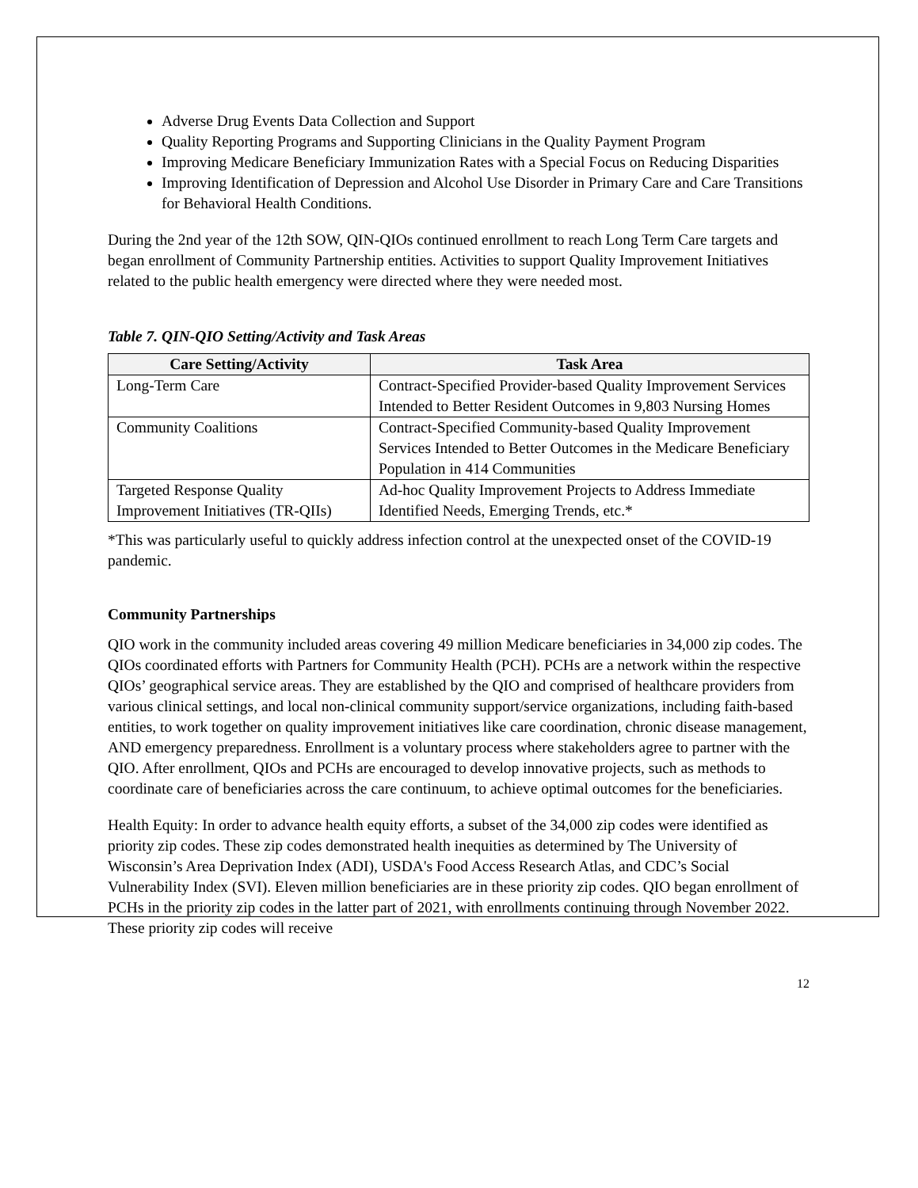Adverse Drug Events Data Collection and Support
Quality Reporting Programs and Supporting Clinicians in the Quality Payment Program
Improving Medicare Beneficiary Immunization Rates with a Special Focus on Reducing Disparities
Improving Identification of Depression and Alcohol Use Disorder in Primary Care and Care Transitions for Behavioral Health Conditions.
During the 2nd year of the 12th SOW, QIN-QIOs continued enrollment to reach Long Term Care targets and began enrollment of Community Partnership entities. Activities to support Quality Improvement Initiatives related to the public health emergency were directed where they were needed most.
Table 7. QIN-QIO Setting/Activity and Task Areas
| Care Setting/Activity | Task Area |
| --- | --- |
| Long-Term Care | Contract-Specified Provider-based Quality Improvement Services Intended to Better Resident Outcomes in 9,803 Nursing Homes |
| Community Coalitions | Contract-Specified Community-based Quality Improvement Services Intended to Better Outcomes in the Medicare Beneficiary Population in 414 Communities |
| Targeted Response Quality Improvement Initiatives (TR-QIIs) | Ad-hoc Quality Improvement Projects to Address Immediate Identified Needs, Emerging Trends, etc.* |
*This was particularly useful to quickly address infection control at the unexpected onset of the COVID-19 pandemic.
Community Partnerships
QIO work in the community included areas covering 49 million Medicare beneficiaries in 34,000 zip codes. The QIOs coordinated efforts with Partners for Community Health (PCH). PCHs are a network within the respective QIOs’ geographical service areas. They are established by the QIO and comprised of healthcare providers from various clinical settings, and local non-clinical community support/service organizations, including faith-based entities, to work together on quality improvement initiatives like care coordination, chronic disease management, AND emergency preparedness. Enrollment is a voluntary process where stakeholders agree to partner with the QIO. After enrollment, QIOs and PCHs are encouraged to develop innovative projects, such as methods to coordinate care of beneficiaries across the care continuum, to achieve optimal outcomes for the beneficiaries.
Health Equity: In order to advance health equity efforts, a subset of the 34,000 zip codes were identified as priority zip codes. These zip codes demonstrated health inequities as determined by The University of Wisconsin’s Area Deprivation Index (ADI), USDA's Food Access Research Atlas, and CDC’s Social Vulnerability Index (SVI). Eleven million beneficiaries are in these priority zip codes. QIO began enrollment of PCHs in the priority zip codes in the latter part of 2021, with enrollments continuing through November 2022. These priority zip codes will receive
12